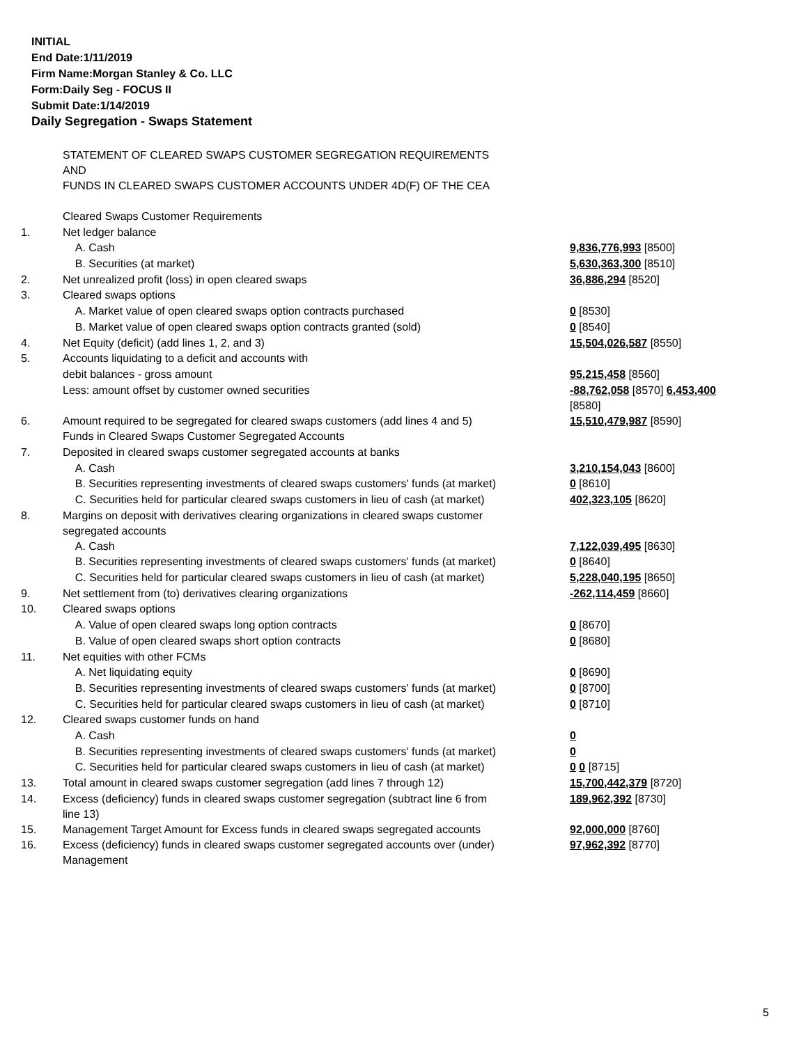INITIAL
End Date:1/11/2019
Firm Name:Morgan Stanley & Co. LLC
Form:Daily Seg - FOCUS II
Submit Date:1/14/2019
Daily Segregation - Swaps Statement
| | STATEMENT OF CLEARED SWAPS CUSTOMER SEGREGATION REQUIREMENTS AND FUNDS IN CLEARED SWAPS CUSTOMER ACCOUNTS UNDER 4D(F) OF THE CEA | |
| | Cleared Swaps Customer Requirements | |
| 1. | Net ledger balance | |
| | A. Cash | 9,836,776,993 [8500] |
| | B. Securities (at market) | 5,630,363,300 [8510] |
| 2. | Net unrealized profit (loss) in open cleared swaps | 36,886,294 [8520] |
| 3. | Cleared swaps options | |
| | A. Market value of open cleared swaps option contracts purchased | 0 [8530] |
| | B. Market value of open cleared swaps option contracts granted (sold) | 0 [8540] |
| 4. | Net Equity (deficit) (add lines 1, 2, and 3) | 15,504,026,587 [8550] |
| 5. | Accounts liquidating to a deficit and accounts with | |
| | debit balances - gross amount | 95,215,458 [8560] |
| | Less: amount offset by customer owned securities | -88,762,058 [8570] 6,453,400 [8580] |
| 6. | Amount required to be segregated for cleared swaps customers (add lines 4 and 5) | 15,510,479,987 [8590] |
| | Funds in Cleared Swaps Customer Segregated Accounts | |
| 7. | Deposited in cleared swaps customer segregated accounts at banks | |
| | A. Cash | 3,210,154,043 [8600] |
| | B. Securities representing investments of cleared swaps customers' funds (at market) | 0 [8610] |
| | C. Securities held for particular cleared swaps customers in lieu of cash (at market) | 402,323,105 [8620] |
| 8. | Margins on deposit with derivatives clearing organizations in cleared swaps customer segregated accounts | |
| | A. Cash | 7,122,039,495 [8630] |
| | B. Securities representing investments of cleared swaps customers' funds (at market) | 0 [8640] |
| | C. Securities held for particular cleared swaps customers in lieu of cash (at market) | 5,228,040,195 [8650] |
| 9. | Net settlement from (to) derivatives clearing organizations | -262,114,459 [8660] |
| 10. | Cleared swaps options | |
| | A. Value of open cleared swaps long option contracts | 0 [8670] |
| | B. Value of open cleared swaps short option contracts | 0 [8680] |
| 11. | Net equities with other FCMs | |
| | A. Net liquidating equity | 0 [8690] |
| | B. Securities representing investments of cleared swaps customers' funds (at market) | 0 [8700] |
| | C. Securities held for particular cleared swaps customers in lieu of cash (at market) | 0 [8710] |
| 12. | Cleared swaps customer funds on hand | |
| | A. Cash | 0 |
| | B. Securities representing investments of cleared swaps customers' funds (at market) | 0 |
| | C. Securities held for particular cleared swaps customers in lieu of cash (at market) | 0 0 [8715] |
| 13. | Total amount in cleared swaps customer segregation (add lines 7 through 12) | 15,700,442,379 [8720] |
| 14. | Excess (deficiency) funds in cleared swaps customer segregation (subtract line 6 from line 13) | 189,962,392 [8730] |
| 15. | Management Target Amount for Excess funds in cleared swaps segregated accounts | 92,000,000 [8760] |
| 16. | Excess (deficiency) funds in cleared swaps customer segregated accounts over (under) Management | 97,962,392 [8770] |
5